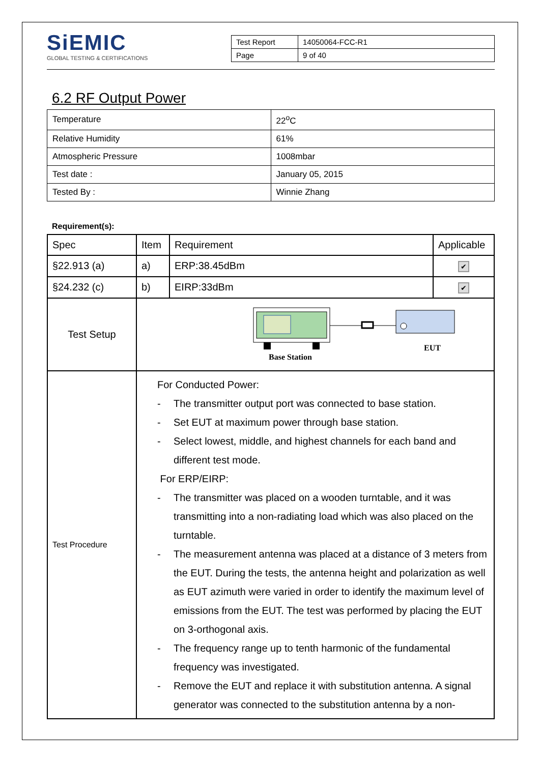SiEMIC
GLOBAL TESTING & CERTIFICATIONS
| Test Report | 14050064-FCC-R1 |
| Page | 9 of 40 |
6.2 RF Output Power
| Temperature | 22<sup>o</sup>C |
| Relative Humidity | 61% |
| Atmospheric Pressure | 1008mbar |
| Test date : | January 05, 2015 |
| Tested By : | Winnie Zhang |
Requirement(s):
| Spec | Item | Requirement | Applicable |
| §22.913 (a) | a) | ERP:38.45dBm | ✔ |
| §24.232 (c) | b) | EIRP:33dBm | ✔ |
| Test Setup | Base Station EUT | | |
| Test Procedure | For Conducted Power: - The transmitter output port was connected to base station. - Set EUT at maximum power through base station. - Select lowest, middle, and highest channels for each band and different test mode. For ERP/EIRP: - The transmitter was placed on a wooden turntable, and it was transmitting into a non-radiating load which was also placed on the turntable. - The measurement antenna was placed at a distance of 3 meters from the EUT. During the tests, the antenna height and polarization as well as EUT azimuth were varied in order to identify the maximum level of emissions from the EUT. The test was performed by placing the EUT on 3-orthogonal axis. - The frequency range up to tenth harmonic of the fundamental frequency was investigated. - Remove the EUT and replace it with substitution antenna. A signal generator was connected to the substitution antenna by a non- | | |